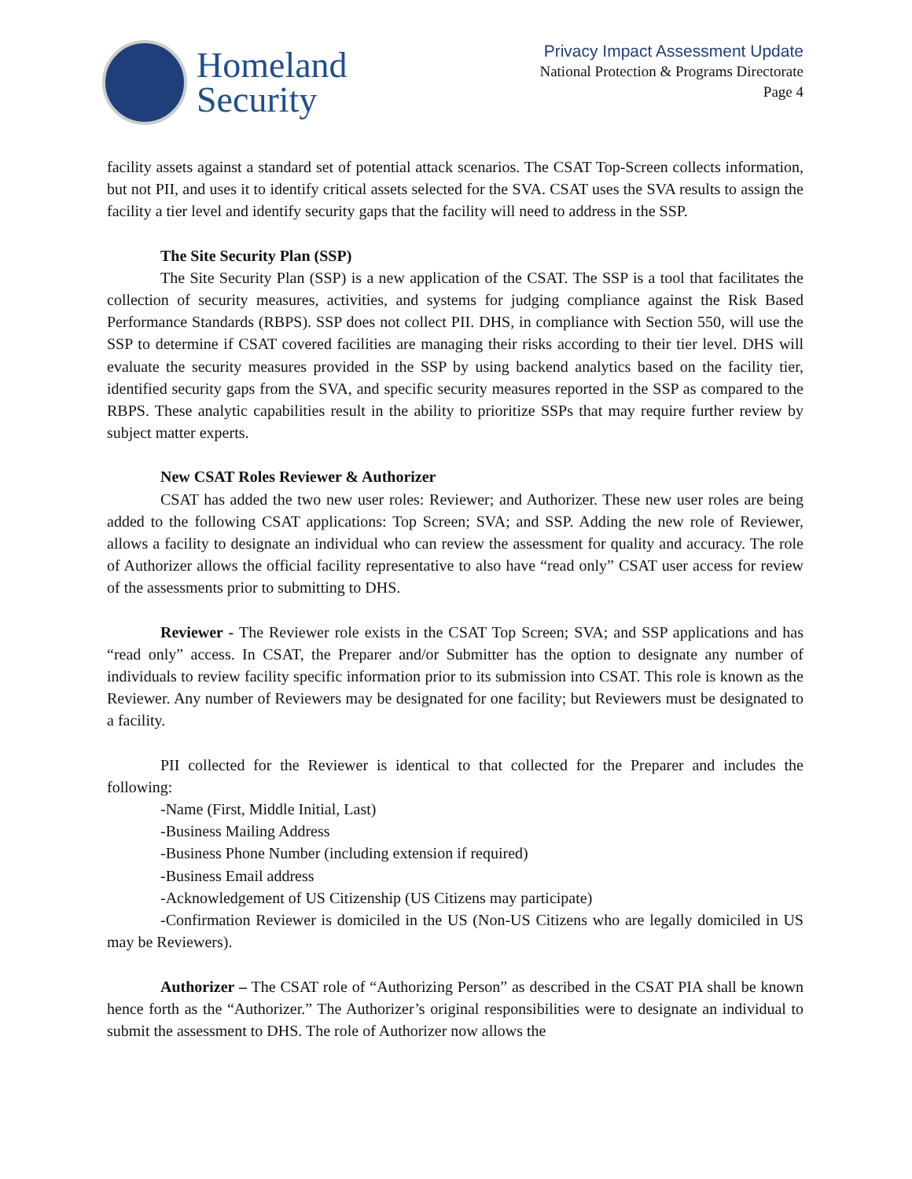Homeland
Security
Privacy Impact Assessment Update
National Protection & Programs Directorate
Page 4
facility assets against a standard set of potential attack scenarios. The CSAT Top-Screen collects information, but not PII, and uses it to identify critical assets selected for the SVA. CSAT uses the SVA results to assign the facility a tier level and identify security gaps that the facility will need to address in the SSP.
The Site Security Plan (SSP)
The Site Security Plan (SSP) is a new application of the CSAT. The SSP is a tool that facilitates the collection of security measures, activities, and systems for judging compliance against the Risk Based Performance Standards (RBPS). SSP does not collect PII. DHS, in compliance with Section 550, will use the SSP to determine if CSAT covered facilities are managing their risks according to their tier level. DHS will evaluate the security measures provided in the SSP by using backend analytics based on the facility tier, identified security gaps from the SVA, and specific security measures reported in the SSP as compared to the RBPS. These analytic capabilities result in the ability to prioritize SSPs that may require further review by subject matter experts.
New CSAT Roles Reviewer & Authorizer
CSAT has added the two new user roles: Reviewer; and Authorizer. These new user roles are being added to the following CSAT applications: Top Screen; SVA; and SSP. Adding the new role of Reviewer, allows a facility to designate an individual who can review the assessment for quality and accuracy. The role of Authorizer allows the official facility representative to also have “read only” CSAT user access for review of the assessments prior to submitting to DHS.
Reviewer - The Reviewer role exists in the CSAT Top Screen; SVA; and SSP applications and has “read only” access. In CSAT, the Preparer and/or Submitter has the option to designate any number of individuals to review facility specific information prior to its submission into CSAT. This role is known as the Reviewer. Any number of Reviewers may be designated for one facility; but Reviewers must be designated to a facility.
PII collected for the Reviewer is identical to that collected for the Preparer and includes the following:
-Name (First, Middle Initial, Last)
-Business Mailing Address
-Business Phone Number (including extension if required)
-Business Email address
-Acknowledgement of US Citizenship (US Citizens may participate)
-Confirmation Reviewer is domiciled in the US (Non-US Citizens who are legally domiciled in US may be Reviewers).
Authorizer – The CSAT role of “Authorizing Person” as described in the CSAT PIA shall be known hence forth as the “Authorizer.” The Authorizer’s original responsibilities were to designate an individual to submit the assessment to DHS. The role of Authorizer now allows the